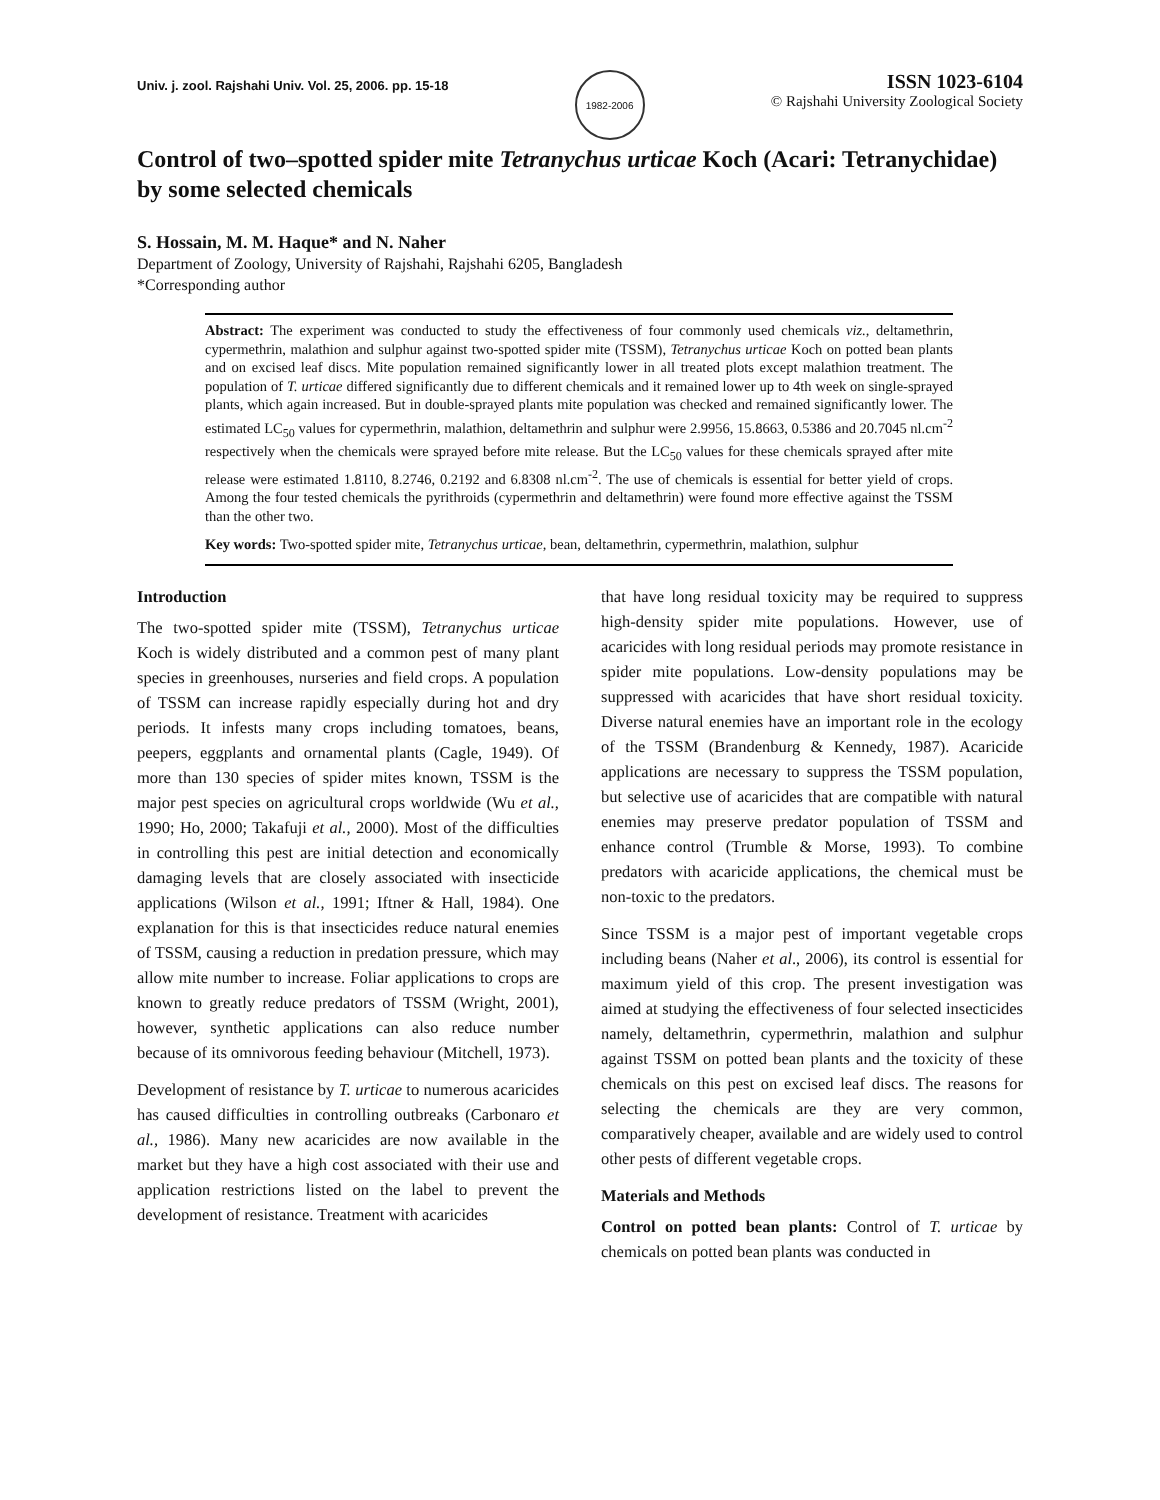Univ. j. zool. Rajshahi Univ. Vol. 25, 2006. pp. 15-18
1982-2006
ISSN 1023-6104
© Rajshahi University Zoological Society
Control of two–spotted spider mite Tetranychus urticae Koch (Acari: Tetranychidae) by some selected chemicals
S. Hossain, M. M. Haque* and N. Naher
Department of Zoology, University of Rajshahi, Rajshahi 6205, Bangladesh
*Corresponding author
Abstract: The experiment was conducted to study the effectiveness of four commonly used chemicals viz., deltamethrin, cypermethrin, malathion and sulphur against two-spotted spider mite (TSSM), Tetranychus urticae Koch on potted bean plants and on excised leaf discs. Mite population remained significantly lower in all treated plots except malathion treatment. The population of T. urticae differed significantly due to different chemicals and it remained lower up to 4th week on single-sprayed plants, which again increased. But in double-sprayed plants mite population was checked and remained significantly lower. The estimated LC<sub>50</sub> values for cypermethrin, malathion, deltamethrin and sulphur were 2.9956, 15.8663, 0.5386 and 20.7045 nl.cm<sup>-2</sup> respectively when the chemicals were sprayed before mite release. But the LC<sub>50</sub> values for these chemicals sprayed after mite release were estimated 1.8110, 8.2746, 0.2192 and 6.8308 nl.cm<sup>-2</sup>. The use of chemicals is essential for better yield of crops. Among the four tested chemicals the pyrithroids (cypermethrin and deltamethrin) were found more effective against the TSSM than the other two.
Key words: Two-spotted spider mite, Tetranychus urticae, bean, deltamethrin, cypermethrin, malathion, sulphur
Introduction
The two-spotted spider mite (TSSM), Tetranychus urticae Koch is widely distributed and a common pest of many plant species in greenhouses, nurseries and field crops. A population of TSSM can increase rapidly especially during hot and dry periods. It infests many crops including tomatoes, beans, peepers, eggplants and ornamental plants (Cagle, 1949). Of more than 130 species of spider mites known, TSSM is the major pest species on agricultural crops worldwide (Wu et al., 1990; Ho, 2000; Takafuji et al., 2000). Most of the difficulties in controlling this pest are initial detection and economically damaging levels that are closely associated with insecticide applications (Wilson et al., 1991; Iftner & Hall, 1984). One explanation for this is that insecticides reduce natural enemies of TSSM, causing a reduction in predation pressure, which may allow mite number to increase. Foliar applications to crops are known to greatly reduce predators of TSSM (Wright, 2001), however, synthetic applications can also reduce number because of its omnivorous feeding behaviour (Mitchell, 1973).
Development of resistance by T. urticae to numerous acaricides has caused difficulties in controlling outbreaks (Carbonaro et al., 1986). Many new acaricides are now available in the market but they have a high cost associated with their use and application restrictions listed on the label to prevent the development of resistance. Treatment with acaricides
that have long residual toxicity may be required to suppress high-density spider mite populations. However, use of acaricides with long residual periods may promote resistance in spider mite populations. Low-density populations may be suppressed with acaricides that have short residual toxicity. Diverse natural enemies have an important role in the ecology of the TSSM (Brandenburg & Kennedy, 1987). Acaricide applications are necessary to suppress the TSSM population, but selective use of acaricides that are compatible with natural enemies may preserve predator population of TSSM and enhance control (Trumble & Morse, 1993). To combine predators with acaricide applications, the chemical must be non-toxic to the predators.
Since TSSM is a major pest of important vegetable crops including beans (Naher et al., 2006), its control is essential for maximum yield of this crop. The present investigation was aimed at studying the effectiveness of four selected insecticides namely, deltamethrin, cypermethrin, malathion and sulphur against TSSM on potted bean plants and the toxicity of these chemicals on this pest on excised leaf discs. The reasons for selecting the chemicals are they are very common, comparatively cheaper, available and are widely used to control other pests of different vegetable crops.
Materials and Methods
Control on potted bean plants: Control of T. urticae by chemicals on potted bean plants was conducted in